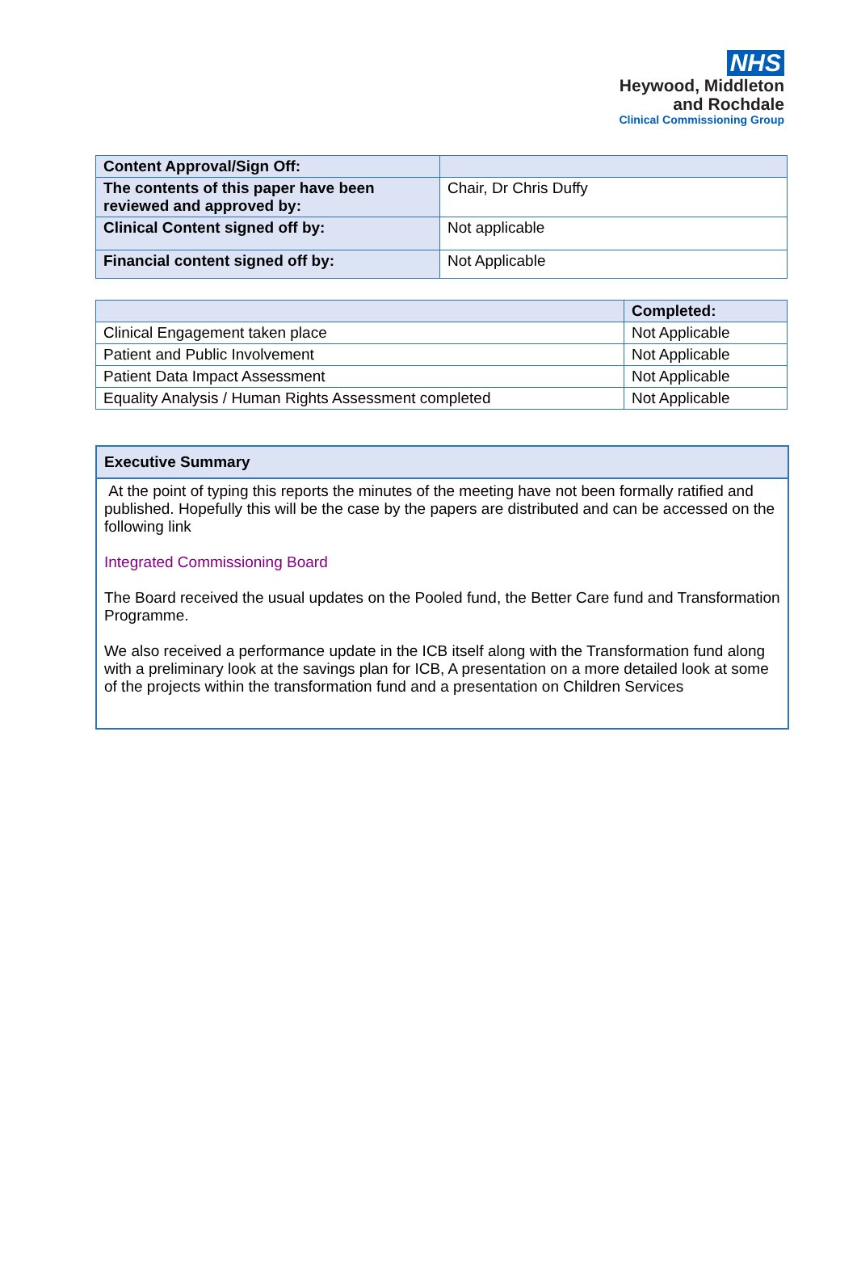NHS
Heywood, Middleton
and Rochdale
Clinical Commissioning Group
| Content Approval/Sign Off: | |
| The contents of this paper have been reviewed and approved by: | Chair, Dr Chris Duffy |
| Clinical Content signed off by: | Not applicable |
| Financial content signed off by: | Not Applicable |
| | Completed: |
| --- | --- |
| Clinical Engagement taken place | Not Applicable |
| Patient and Public Involvement | Not Applicable |
| Patient Data Impact Assessment | Not Applicable |
| Equality Analysis / Human Rights Assessment completed | Not Applicable |
Executive Summary
At the point of typing this reports the minutes of the meeting have not been formally ratified and published. Hopefully this will be the case by the papers are distributed and can be accessed on the following link
Integrated Commissioning Board
The Board received the usual updates on the Pooled fund, the Better Care fund and Transformation Programme.
We also received a performance update in the ICB itself along with the Transformation fund along with a preliminary look at the savings plan for ICB, A presentation on a more detailed look at some of the projects within the transformation fund and a presentation on Children Services